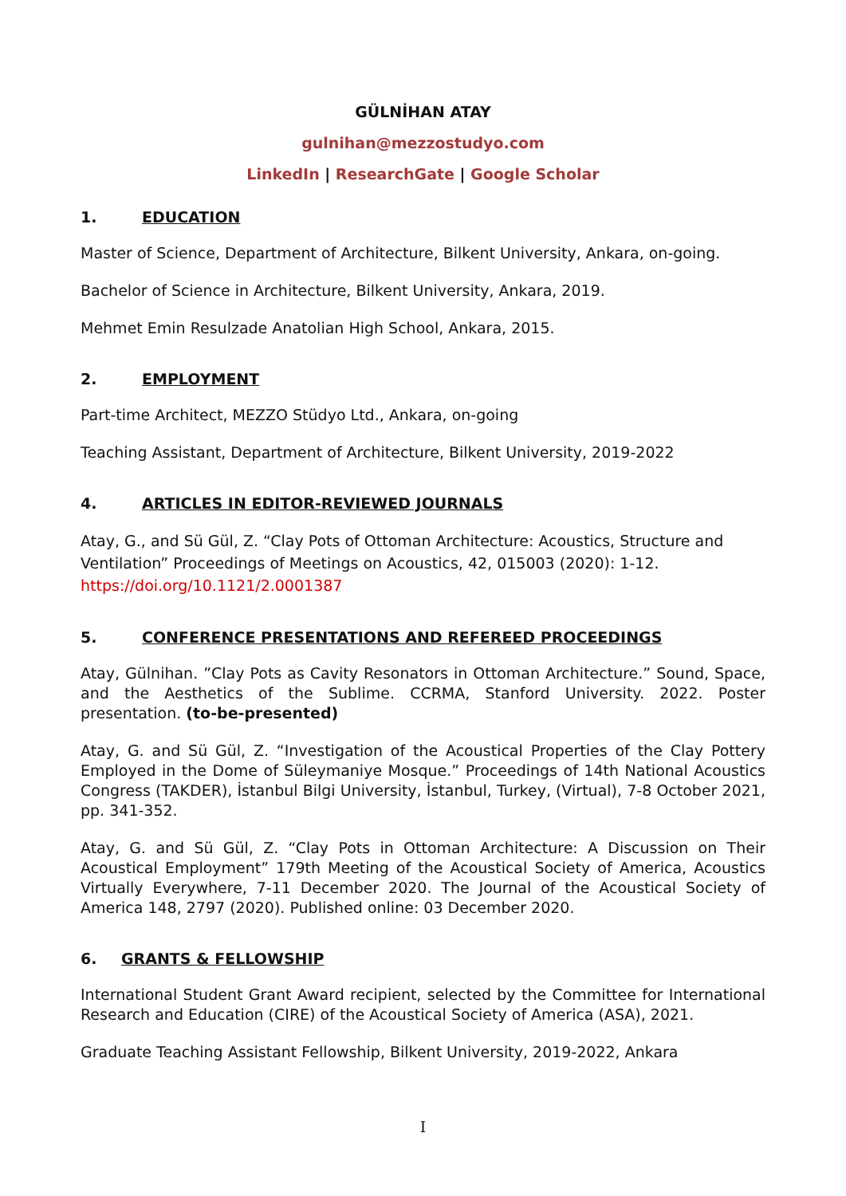GÜLNİHAN ATAY
gulnihan@mezzostudyo.com
LinkedIn | ResearchGate | Google Scholar
1. EDUCATION
Master of Science, Department of Architecture, Bilkent University, Ankara, on-going.
Bachelor of Science in Architecture, Bilkent University, Ankara, 2019.
Mehmet Emin Resulzade Anatolian High School, Ankara, 2015.
2. EMPLOYMENT
Part-time Architect, MEZZO Stüdyo Ltd., Ankara, on-going
Teaching Assistant, Department of Architecture, Bilkent University, 2019-2022
4. ARTICLES IN EDITOR-REVIEWED JOURNALS
Atay, G., and Sü Gül, Z. “Clay Pots of Ottoman Architecture: Acoustics, Structure and Ventilation” Proceedings of Meetings on Acoustics, 42, 015003 (2020): 1-12. https://doi.org/10.1121/2.0001387
5. CONFERENCE PRESENTATIONS AND REFEREED PROCEEDINGS
Atay, Gülnihan. ”Clay Pots as Cavity Resonators in Ottoman Architecture.” Sound, Space, and the Aesthetics of the Sublime. CCRMA, Stanford University. 2022. Poster presentation. (to-be-presented)
Atay, G. and Sü Gül, Z. “Investigation of the Acoustical Properties of the Clay Pottery Employed in the Dome of Süleymaniye Mosque.” Proceedings of 14th National Acoustics Congress (TAKDER), İstanbul Bilgi University, İstanbul, Turkey, (Virtual), 7-8 October 2021, pp. 341-352.
Atay, G. and Sü Gül, Z. “Clay Pots in Ottoman Architecture: A Discussion on Their Acoustical Employment” 179th Meeting of the Acoustical Society of America, Acoustics Virtually Everywhere, 7-11 December 2020. The Journal of the Acoustical Society of America 148, 2797 (2020). Published online: 03 December 2020.
6. GRANTS & FELLOWSHIP
International Student Grant Award recipient, selected by the Committee for International Research and Education (CIRE) of the Acoustical Society of America (ASA), 2021.
Graduate Teaching Assistant Fellowship, Bilkent University, 2019-2022, Ankara
I